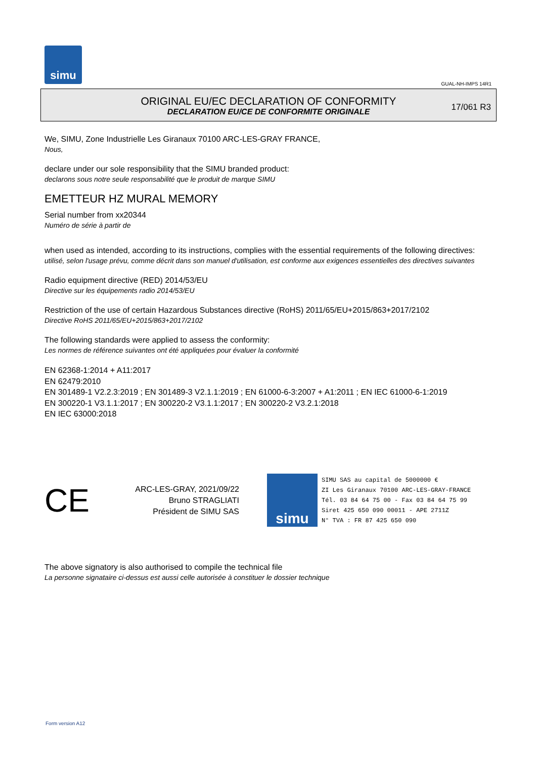simu
GUAL-NH-IMPS 14R1
ORIGINAL EU/EC DECLARATION OF CONFORMITY
DECLARATION EU/CE DE CONFORMITE ORIGINALE
17/061 R3
We, SIMU, Zone Industrielle Les Giranaux 70100 ARC-LES-GRAY FRANCE,
Nous,
declare under our sole responsibility that the SIMU branded product:
declarons sous notre seule responsabilité que le produit de marque SIMU
EMETTEUR HZ MURAL MEMORY
Serial number from xx20344
Numéro de série à partir de
when used as intended, according to its instructions, complies with the essential requirements of the following directives:
utilisé, selon l'usage prévu, comme décrit dans son manuel d'utilisation, est conforme aux exigences essentielles des directives suivantes
Radio equipment directive (RED) 2014/53/EU
Directive sur les équipements radio 2014/53/EU
Restriction of the use of certain Hazardous Substances directive (RoHS) 2011/65/EU+2015/863+2017/2102
Directive RoHS 2011/65/EU+2015/863+2017/2102
The following standards were applied to assess the conformity:
Les normes de référence suivantes ont été appliquées pour évaluer la conformité
EN 62368-1:2014 + A11:2017
EN 62479:2010
EN 301489-1 V2.2.3:2019 ; EN 301489-3 V2.1.1:2019 ; EN 61000-6-3:2007 + A1:2011 ; EN IEC 61000-6-1:2019
EN 300220-1 V3.1.1:2017 ; EN 300220-2 V3.1.1:2017 ; EN 300220-2 V3.2.1:2018
EN IEC 63000:2018
CE
ARC-LES-GRAY, 2021/09/22
Bruno STRAGLIATI
Président de SIMU SAS
simu
SIMU SAS au capital de 5000000 €
ZI Les Giranaux 70100 ARC-LES-GRAY-FRANCE
Tél. 03 84 64 75 00 - Fax 03 84 64 75 99
Siret 425 650 090 00011 - APE 2711Z
N° TVA : FR 87 425 650 090
The above signatory is also authorised to compile the technical file
La personne signataire ci-dessus est aussi celle autorisée à constituer le dossier technique
Form version A12